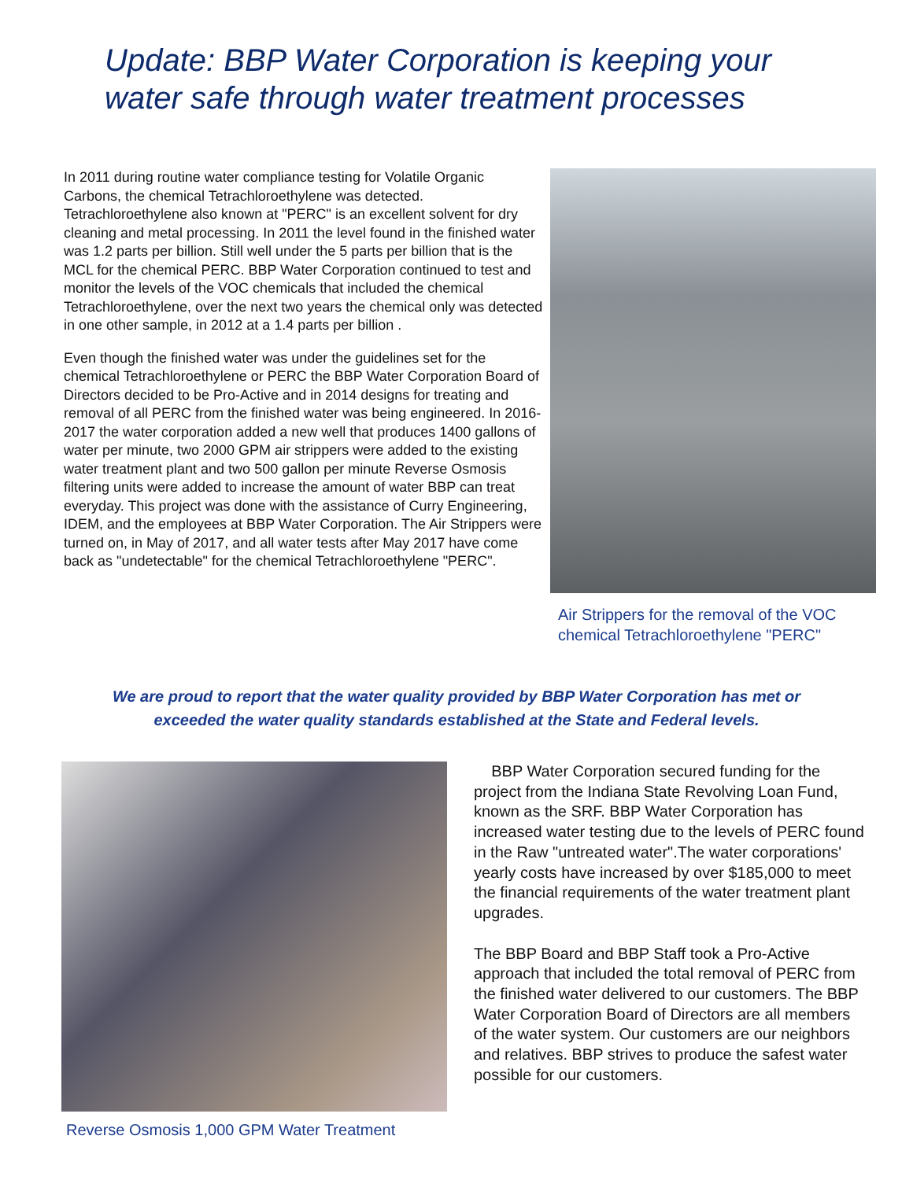Update: BBP Water Corporation is keeping your
water safe through water treatment processes
In 2011 during routine water compliance testing for Volatile Organic Carbons, the chemical Tetrachloroethylene was detected. Tetrachloroethylene also known at "PERC" is an excellent solvent for dry cleaning and metal processing. In 2011 the level found in the finished water was 1.2 parts per billion. Still well under the 5 parts per billion that is the MCL for the chemical PERC. BBP Water Corporation continued to test and monitor the levels of the VOC chemicals that included the chemical Tetrachloroethylene, over the next two years the chemical only was detected in one other sample, in 2012 at a 1.4 parts per billion .
Even though the finished water was under the guidelines set for the chemical Tetrachloroethylene or PERC the BBP Water Corporation Board of Directors decided to be Pro-Active and in 2014 designs for treating and removal of all PERC from the finished water was being engineered. In 2016-2017 the water corporation added a new well that produces 1400 gallons of water per minute, two 2000 GPM air strippers were added to the existing water treatment plant and two 500 gallon per minute Reverse Osmosis filtering units were added to increase the amount of water BBP can treat everyday. This project was done with the assistance of Curry Engineering, IDEM, and the employees at BBP Water Corporation. The Air Strippers were turned on, in May of 2017, and all water tests after May 2017 have come back as "undetectable" for the chemical Tetrachloroethylene "PERC".
Air Strippers for the removal of the VOC chemical Tetrachloroethylene "PERC"
We are proud to report that the water quality provided by BBP Water Corporation has met or
exceeded the water quality standards established at the State and Federal levels.
Reverse Osmosis 1,000 GPM Water Treatment
BBP Water Corporation secured funding for the project from the Indiana State Revolving Loan Fund, known as the SRF. BBP Water Corporation has increased water testing due to the levels of PERC found in the Raw "untreated water".The water corporations' yearly costs have increased by over $185,000 to meet the financial requirements of the water treatment plant upgrades.
The BBP Board and BBP Staff took a Pro-Active approach that included the total removal of PERC from the finished water delivered to our customers. The BBP Water Corporation Board of Directors are all members of the water system. Our customers are our neighbors and relatives. BBP strives to produce the safest water possible for our customers.